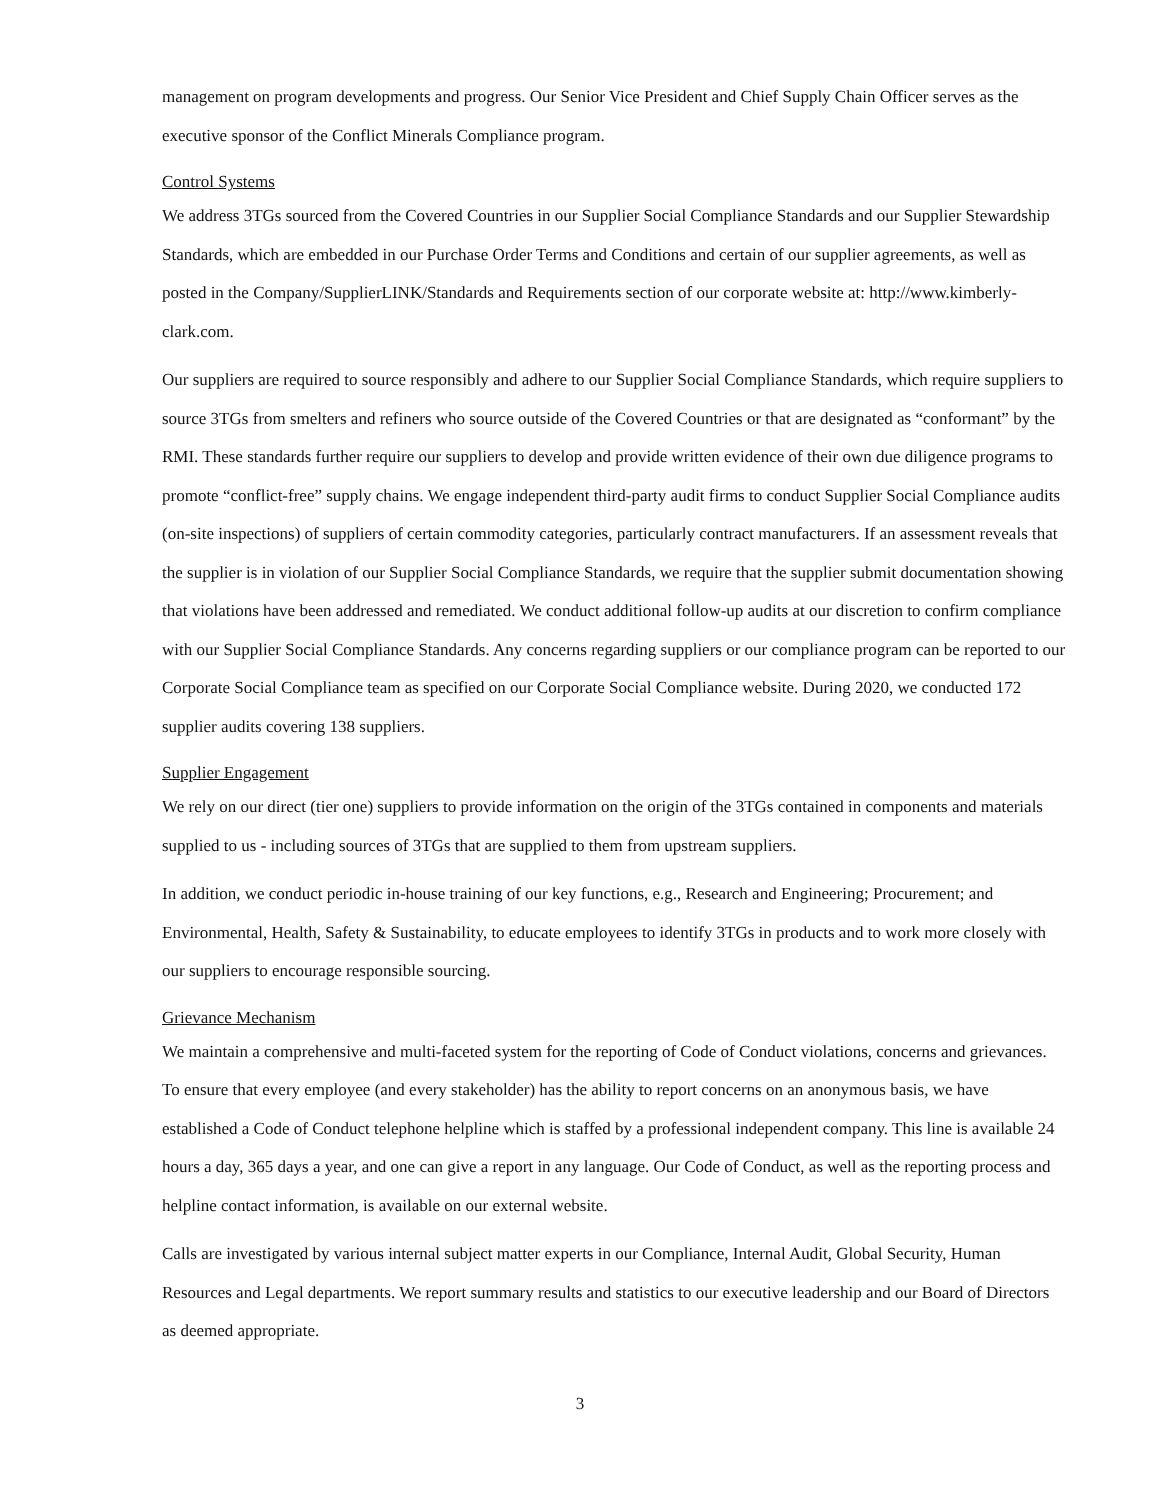management on program developments and progress. Our Senior Vice President and Chief Supply Chain Officer serves as the executive sponsor of the Conflict Minerals Compliance program.
Control Systems
We address 3TGs sourced from the Covered Countries in our Supplier Social Compliance Standards and our Supplier Stewardship Standards, which are embedded in our Purchase Order Terms and Conditions and certain of our supplier agreements, as well as posted in the Company/SupplierLINK/Standards and Requirements section of our corporate website at: http://www.kimberly-clark.com.
Our suppliers are required to source responsibly and adhere to our Supplier Social Compliance Standards, which require suppliers to source 3TGs from smelters and refiners who source outside of the Covered Countries or that are designated as “conformant” by the RMI. These standards further require our suppliers to develop and provide written evidence of their own due diligence programs to promote “conflict-free” supply chains. We engage independent third-party audit firms to conduct Supplier Social Compliance audits (on-site inspections) of suppliers of certain commodity categories, particularly contract manufacturers. If an assessment reveals that the supplier is in violation of our Supplier Social Compliance Standards, we require that the supplier submit documentation showing that violations have been addressed and remediated. We conduct additional follow-up audits at our discretion to confirm compliance with our Supplier Social Compliance Standards. Any concerns regarding suppliers or our compliance program can be reported to our Corporate Social Compliance team as specified on our Corporate Social Compliance website. During 2020, we conducted 172 supplier audits covering 138 suppliers.
Supplier Engagement
We rely on our direct (tier one) suppliers to provide information on the origin of the 3TGs contained in components and materials supplied to us - including sources of 3TGs that are supplied to them from upstream suppliers.
In addition, we conduct periodic in-house training of our key functions, e.g., Research and Engineering; Procurement; and Environmental, Health, Safety & Sustainability, to educate employees to identify 3TGs in products and to work more closely with our suppliers to encourage responsible sourcing.
Grievance Mechanism
We maintain a comprehensive and multi-faceted system for the reporting of Code of Conduct violations, concerns and grievances. To ensure that every employee (and every stakeholder) has the ability to report concerns on an anonymous basis, we have established a Code of Conduct telephone helpline which is staffed by a professional independent company. This line is available 24 hours a day, 365 days a year, and one can give a report in any language. Our Code of Conduct, as well as the reporting process and helpline contact information, is available on our external website.
Calls are investigated by various internal subject matter experts in our Compliance, Internal Audit, Global Security, Human Resources and Legal departments. We report summary results and statistics to our executive leadership and our Board of Directors as deemed appropriate.
3